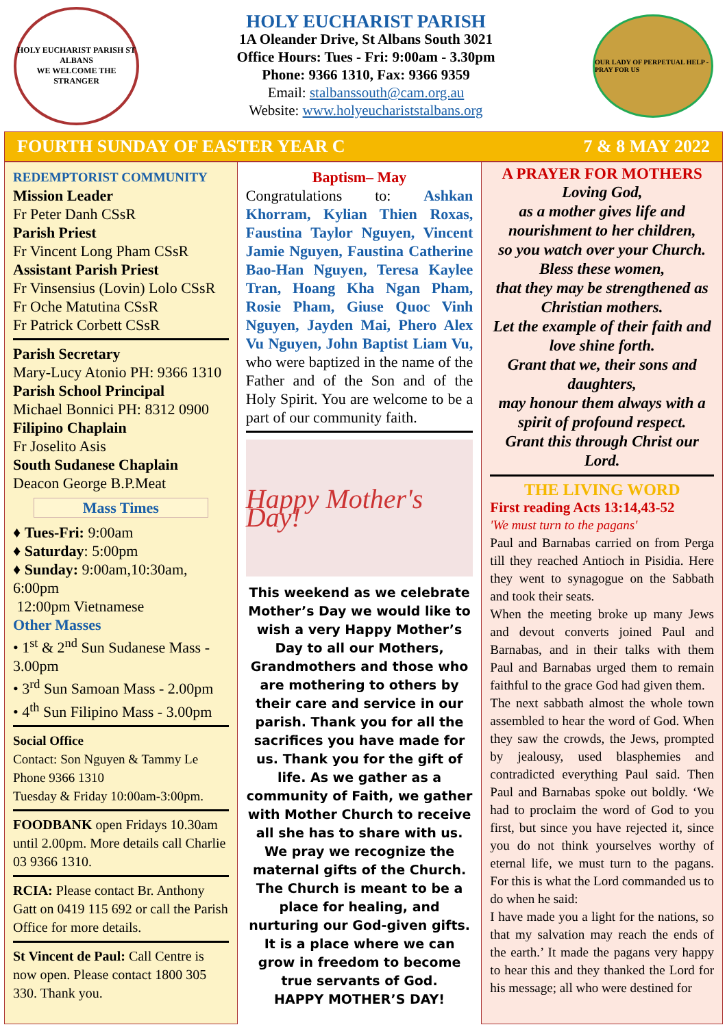HOLY EUCHARIST PARISH ST ALBANS
WE WELCOME THE STRANGER
HOLY EUCHARIST PARISH
1A Oleander Drive, St Albans South 3021
Office Hours: Tues - Fri: 9:00am - 3.30pm
Phone: 9366 1310, Fax: 9366 9359
Email: stalbanssouth@cam.org.au
Website: www.holyeuchariststalbans.org
OUR LADY OF PERPETUAL HELP - PRAY FOR US
FOURTH SUNDAY OF EASTER YEAR C 7 & 8 MAY 2022
REDEMPTORIST COMMUNITY
Mission Leader
Fr Peter Danh CSsR
Parish Priest
Fr Vincent Long Pham CSsR
Assistant Parish Priest
Fr Vinsensius (Lovin) Lolo CSsR
Fr Oche Matutina CSsR
Fr Patrick Corbett CSsR
Parish Secretary
Mary-Lucy Atonio PH: 9366 1310
Parish School Principal
Michael Bonnici PH: 8312 0900
Filipino Chaplain
Fr Joselito Asis
South Sudanese Chaplain
Deacon George B.P.Meat
Mass Times
♦ Tues-Fri: 9:00am
♦ Saturday: 5:00pm
♦ Sunday: 9:00am,10:30am, 6:00pm
12:00pm Vietnamese
Other Masses
• 1<sup>st</sup> & 2<sup>nd</sup> Sun Sudanese Mass - 3.00pm
• 3<sup>rd</sup> Sun Samoan Mass - 2.00pm
• 4<sup>th</sup> Sun Filipino Mass - 3.00pm
Social Office
Contact: Son Nguyen & Tammy Le
Phone 9366 1310
Tuesday & Friday 10:00am-3:00pm.
FOODBANK open Fridays 10.30am until 2.00pm. More details call Charlie 03 9366 1310.
RCIA: Please contact Br. Anthony Gatt on 0419 115 692 or call the Parish Office for more details.
St Vincent de Paul: Call Centre is now open. Please contact 1800 305 330. Thank you.
Baptism– May
Congratulations to: Ashkan Khorram, Kylian Thien Roxas, Faustina Taylor Nguyen, Vincent Jamie Nguyen, Faustina Catherine Bao-Han Nguyen, Teresa Kaylee Tran, Hoang Kha Ngan Pham, Rosie Pham, Giuse Quoc Vinh Nguyen, Jayden Mai, Phero Alex Vu Nguyen, John Baptist Liam Vu, who were baptized in the name of the Father and of the Son and of the Holy Spirit. You are welcome to be a part of our community faith.
Happy Mother's Day!
This weekend as we celebrate Mother’s Day we would like to wish a very Happy Mother’s Day to all our Mothers, Grandmothers and those who are mothering to others by their care and service in our parish. Thank you for all the sacrifices you have made for us. Thank you for the gift of life. As we gather as a community of Faith, we gather with Mother Church to receive all she has to share with us. We pray we recognize the maternal gifts of the Church. The Church is meant to be a place for healing, and nurturing our God-given gifts. It is a place where we can grow in freedom to become true servants of God.
HAPPY MOTHER’S DAY!
A PRAYER FOR MOTHERS
Loving God,
as a mother gives life and nourishment to her children,
so you watch over your Church.
Bless these women,
that they may be strengthened as Christian mothers.
Let the example of their faith and love shine forth.
Grant that we, their sons and daughters,
may honour them always with a spirit of profound respect.
Grant this through Christ our Lord.
THE LIVING WORD
First reading Acts 13:14,43-52
'We must turn to the pagans'
Paul and Barnabas carried on from Perga till they reached Antioch in Pisidia. Here they went to synagogue on the Sabbath and took their seats.
When the meeting broke up many Jews and devout converts joined Paul and Barnabas, and in their talks with them Paul and Barnabas urged them to remain faithful to the grace God had given them.
The next sabbath almost the whole town assembled to hear the word of God. When they saw the crowds, the Jews, prompted by jealousy, used blasphemies and contradicted everything Paul said. Then Paul and Barnabas spoke out boldly. ‘We had to proclaim the word of God to you first, but since you have rejected it, since you do not think yourselves worthy of eternal life, we must turn to the pagans. For this is what the Lord commanded us to do when he said:
I have made you a light for the nations, so that my salvation may reach the ends of the earth.’ It made the pagans very happy to hear this and they thanked the Lord for his message; all who were destined for